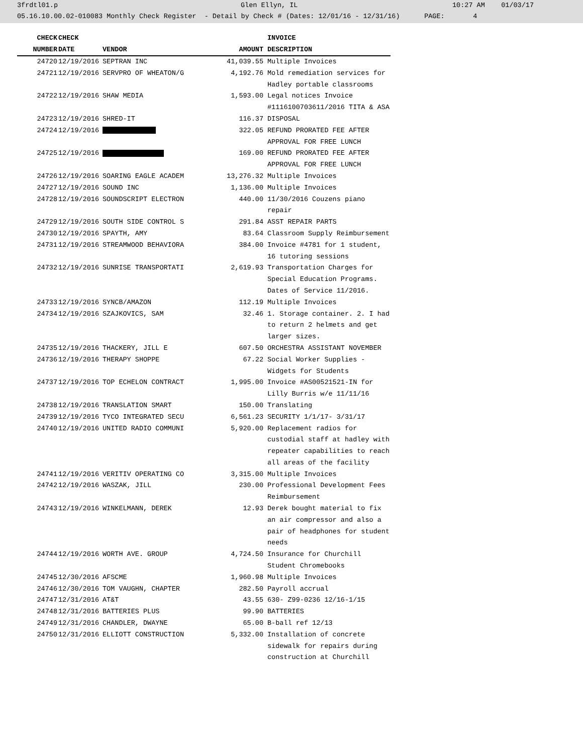3frdtl01.p Glen Ellyn, IL 10:27 AM 01/03/17
05.16.10.00.02-010083 Monthly Check Register - Detail by Check # (Dates: 12/01/16 - 12/31/16) PAGE: 4
| CHECK | CHECK | | | INVOICE |
| --- | --- | --- | --- | --- |
| NUMBER | DATE | VENDOR | AMOUNT | DESCRIPTION |
| 24720 | 12/19/2016 | SEPTRAN INC | 41,039.55 | Multiple Invoices |
| 24721 | 12/19/2016 | SERVPRO OF WHEATON/G | 4,192.76 | Mold remediation services for Hadley portable classrooms |
| 24722 | 12/19/2016 | SHAW MEDIA | 1,593.00 | Legal notices Invoice #1116100703611/2016 TITA & ASA |
| 24723 | 12/19/2016 | SHRED-IT | 116.37 | DISPOSAL |
| 24724 | 12/19/2016 | | 322.05 | REFUND PRORATED FEE AFTER APPROVAL FOR FREE LUNCH |
| 24725 | 12/19/2016 | | 169.00 | REFUND PRORATED FEE AFTER APPROVAL FOR FREE LUNCH |
| 24726 | 12/19/2016 | SOARING EAGLE ACADEM | 13,276.32 | Multiple Invoices |
| 24727 | 12/19/2016 | SOUND INC | 1,136.00 | Multiple Invoices |
| 24728 | 12/19/2016 | SOUNDSCRIPT ELECTRON | 440.00 | 11/30/2016 Couzens piano repair |
| 24729 | 12/19/2016 | SOUTH SIDE CONTROL S | 291.84 | ASST REPAIR PARTS |
| 24730 | 12/19/2016 | SPAYTH, AMY | 83.64 | Classroom Supply Reimbursement |
| 24731 | 12/19/2016 | STREAMWOOD BEHAVIORA | 384.00 | Invoice #4781 for 1 student, 16 tutoring sessions |
| 24732 | 12/19/2016 | SUNRISE TRANSPORTATI | 2,619.93 | Transportation Charges for Special Education Programs. Dates of Service 11/2016. |
| 24733 | 12/19/2016 | SYNCB/AMAZON | 112.19 | Multiple Invoices |
| 24734 | 12/19/2016 | SZAJKOVICS, SAM | 32.46 | 1. Storage container. 2. I had to return 2 helmets and get larger sizes. |
| 24735 | 12/19/2016 | THACKERY, JILL E | 607.50 | ORCHESTRA ASSISTANT NOVEMBER |
| 24736 | 12/19/2016 | THERAPY SHOPPE | 67.22 | Social Worker Supplies - Widgets for Students |
| 24737 | 12/19/2016 | TOP ECHELON CONTRACT | 1,995.00 | Invoice #AS00521521-IN for Lilly Burris w/e 11/11/16 |
| 24738 | 12/19/2016 | TRANSLATION SMART | 150.00 | Translating |
| 24739 | 12/19/2016 | TYCO INTEGRATED SECU | 6,561.23 | SECURITY 1/1/17- 3/31/17 |
| 24740 | 12/19/2016 | UNITED RADIO COMMUNI | 5,920.00 | Replacement radios for custodial staff at hadley with repeater capabilities to reach all areas of the facility |
| 24741 | 12/19/2016 | VERITIV OPERATING CO | 3,315.00 | Multiple Invoices |
| 24742 | 12/19/2016 | WASZAK, JILL | 230.00 | Professional Development Fees Reimbursement |
| 24743 | 12/19/2016 | WINKELMANN, DEREK | 12.93 | Derek bought material to fix an air compressor and also a pair of headphones for student needs |
| 24744 | 12/19/2016 | WORTH AVE. GROUP | 4,724.50 | Insurance for Churchill Student Chromebooks |
| 24745 | 12/30/2016 | AFSCME | 1,960.98 | Multiple Invoices |
| 24746 | 12/30/2016 | TOM VAUGHN, CHAPTER | 282.50 | Payroll accrual |
| 24747 | 12/31/2016 | AT&T | 43.55 | 630- Z99-0236 12/16-1/15 |
| 24748 | 12/31/2016 | BATTERIES PLUS | 99.90 | BATTERIES |
| 24749 | 12/31/2016 | CHANDLER, DWAYNE | 65.00 | B-ball ref 12/13 |
| 24750 | 12/31/2016 | ELLIOTT CONSTRUCTION | 5,332.00 | Installation of concrete sidewalk for repairs during construction at Churchill |